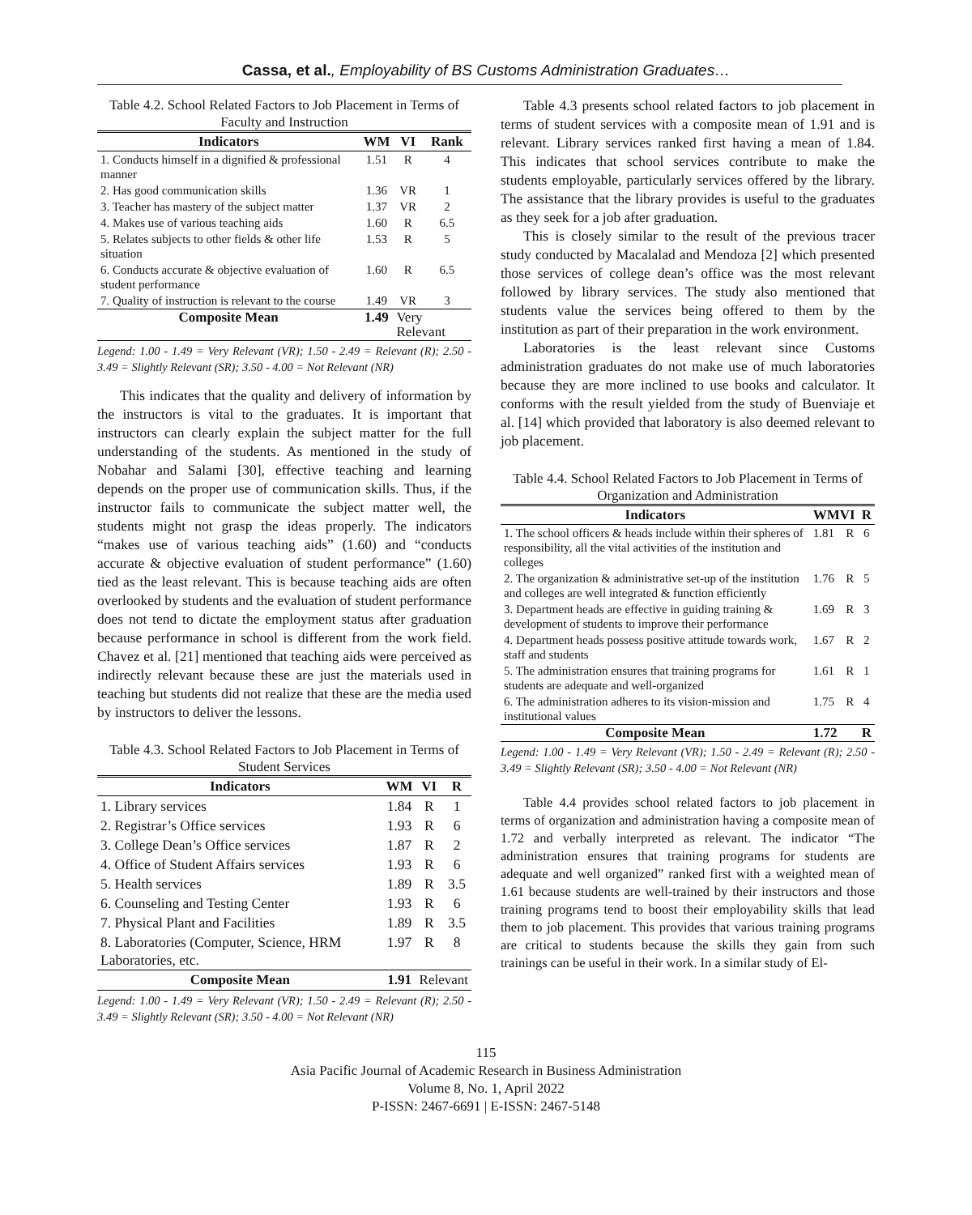Cassa, et al., Employability of BS Customs Administration Graduates…
Table 4.2. School Related Factors to Job Placement in Terms of Faculty and Instruction
| Indicators | WM | VI | Rank |
| --- | --- | --- | --- |
| 1. Conducts himself in a dignified & professional manner | 1.51 | R | 4 |
| 2. Has good communication skills | 1.36 | VR | 1 |
| 3. Teacher has mastery of the subject matter | 1.37 | VR | 2 |
| 4. Makes use of various teaching aids | 1.60 | R | 6.5 |
| 5. Relates subjects to other fields & other life situation | 1.53 | R | 5 |
| 6. Conducts accurate & objective evaluation of student performance | 1.60 | R | 6.5 |
| 7. Quality of instruction is relevant to the course | 1.49 | VR | 3 |
| Composite Mean | 1.49 | Very Relevant | |
Legend: 1.00 - 1.49 = Very Relevant (VR); 1.50 - 2.49 = Relevant (R); 2.50 - 3.49 = Slightly Relevant (SR); 3.50 - 4.00 = Not Relevant (NR)
This indicates that the quality and delivery of information by the instructors is vital to the graduates. It is important that instructors can clearly explain the subject matter for the full understanding of the students. As mentioned in the study of Nobahar and Salami [30], effective teaching and learning depends on the proper use of communication skills. Thus, if the instructor fails to communicate the subject matter well, the students might not grasp the ideas properly. The indicators “makes use of various teaching aids” (1.60) and “conducts accurate & objective evaluation of student performance” (1.60) tied as the least relevant. This is because teaching aids are often overlooked by students and the evaluation of student performance does not tend to dictate the employment status after graduation because performance in school is different from the work field. Chavez et al. [21] mentioned that teaching aids were perceived as indirectly relevant because these are just the materials used in teaching but students did not realize that these are the media used by instructors to deliver the lessons.
Table 4.3. School Related Factors to Job Placement in Terms of Student Services
| Indicators | WM | VI | R |
| --- | --- | --- | --- |
| 1. Library services | 1.84 | R | 1 |
| 2. Registrar’s Office services | 1.93 | R | 6 |
| 3. College Dean’s Office services | 1.87 | R | 2 |
| 4. Office of Student Affairs services | 1.93 | R | 6 |
| 5. Health services | 1.89 | R | 3.5 |
| 6. Counseling and Testing Center | 1.93 | R | 6 |
| 7. Physical Plant and Facilities | 1.89 | R | 3.5 |
| 8. Laboratories (Computer, Science, HRM Laboratories, etc. | 1.97 | R | 8 |
| Composite Mean | 1.91 | Relevant | |
Legend: 1.00 - 1.49 = Very Relevant (VR); 1.50 - 2.49 = Relevant (R); 2.50 - 3.49 = Slightly Relevant (SR); 3.50 - 4.00 = Not Relevant (NR)
Table 4.3 presents school related factors to job placement in terms of student services with a composite mean of 1.91 and is relevant. Library services ranked first having a mean of 1.84. This indicates that school services contribute to make the students employable, particularly services offered by the library. The assistance that the library provides is useful to the graduates as they seek for a job after graduation.
This is closely similar to the result of the previous tracer study conducted by Macalalad and Mendoza [2] which presented those services of college dean’s office was the most relevant followed by library services. The study also mentioned that students value the services being offered to them by the institution as part of their preparation in the work environment.
Laboratories is the least relevant since Customs administration graduates do not make use of much laboratories because they are more inclined to use books and calculator. It conforms with the result yielded from the study of Buenviaje et al. [14] which provided that laboratory is also deemed relevant to job placement.
Table 4.4. School Related Factors to Job Placement in Terms of Organization and Administration
| Indicators | WMVI | | R |
| --- | --- | --- | --- |
| 1. The school officers & heads include within their spheres of responsibility, all the vital activities of the institution and colleges | 1.81 | R | 6 |
| 2. The organization & administrative set-up of the institution and colleges are well integrated & function efficiently | 1.76 | R | 5 |
| 3. Department heads are effective in guiding training & development of students to improve their performance | 1.69 | R | 3 |
| 4. Department heads possess positive attitude towards work, staff and students | 1.67 | R | 2 |
| 5. The administration ensures that training programs for students are adequate and well-organized | 1.61 | R | 1 |
| 6. The administration adheres to its vision-mission and institutional values | 1.75 | R | 4 |
| Composite Mean | 1.72 | | R |
Legend: 1.00 - 1.49 = Very Relevant (VR); 1.50 - 2.49 = Relevant (R); 2.50 - 3.49 = Slightly Relevant (SR); 3.50 - 4.00 = Not Relevant (NR)
Table 4.4 provides school related factors to job placement in terms of organization and administration having a composite mean of 1.72 and verbally interpreted as relevant. The indicator “The administration ensures that training programs for students are adequate and well organized” ranked first with a weighted mean of 1.61 because students are well-trained by their instructors and those training programs tend to boost their employability skills that lead them to job placement. This provides that various training programs are critical to students because the skills they gain from such trainings can be useful in their work. In a similar study of El-
115
Asia Pacific Journal of Academic Research in Business Administration
Volume 8, No. 1, April 2022
P-ISSN: 2467-6691 | E-ISSN: 2467-5148